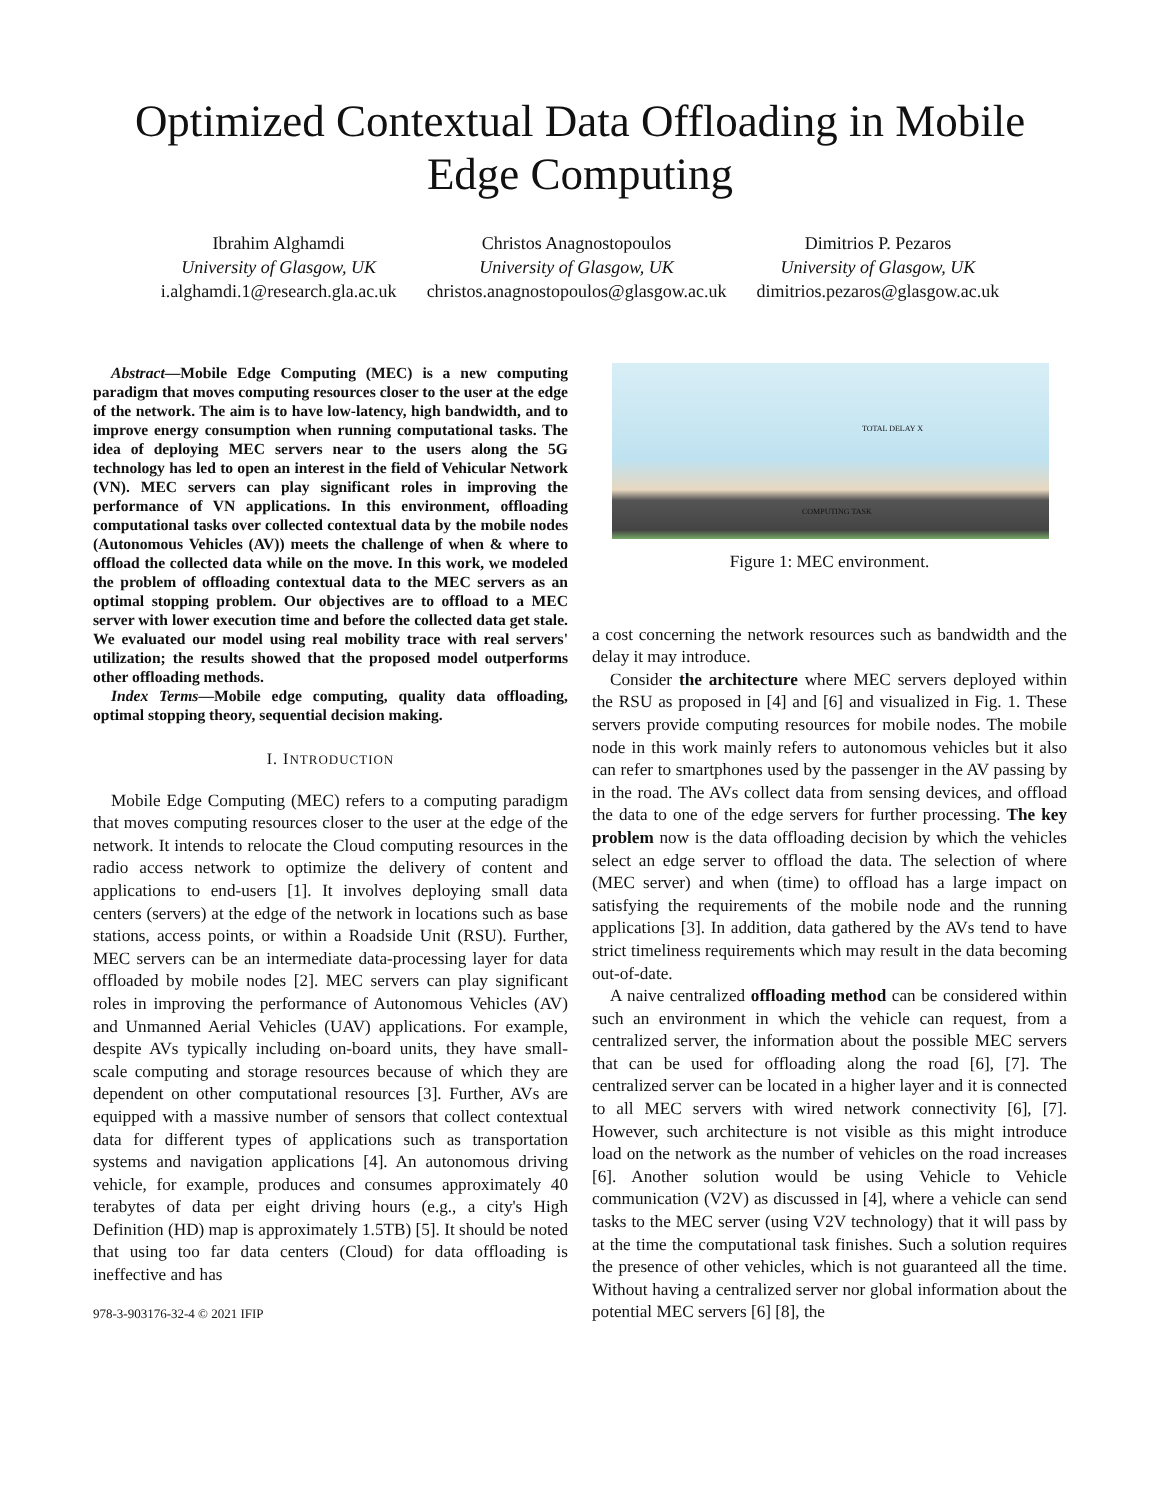Optimized Contextual Data Offloading in Mobile
Edge Computing
Ibrahim Alghamdi
University of Glasgow, UK
i.alghamdi.1@research.gla.ac.uk
Christos Anagnostopoulos
University of Glasgow, UK
christos.anagnostopoulos@glasgow.ac.uk
Dimitrios P. Pezaros
University of Glasgow, UK
dimitrios.pezaros@glasgow.ac.uk
Abstract—Mobile Edge Computing (MEC) is a new computing paradigm that moves computing resources closer to the user at the edge of the network. The aim is to have low-latency, high bandwidth, and to improve energy consumption when running computational tasks. The idea of deploying MEC servers near to the users along the 5G technology has led to open an interest in the field of Vehicular Network (VN). MEC servers can play significant roles in improving the performance of VN applications. In this environment, offloading computational tasks over collected contextual data by the mobile nodes (Autonomous Vehicles (AV)) meets the challenge of when & where to offload the collected data while on the move. In this work, we modeled the problem of offloading contextual data to the MEC servers as an optimal stopping problem. Our objectives are to offload to a MEC server with lower execution time and before the collected data get stale. We evaluated our model using real mobility trace with real servers' utilization; the results showed that the proposed model outperforms other offloading methods.
Index Terms—Mobile edge computing, quality data offloading, optimal stopping theory, sequential decision making.
I. INTRODUCTION
Mobile Edge Computing (MEC) refers to a computing paradigm that moves computing resources closer to the user at the edge of the network. It intends to relocate the Cloud computing resources in the radio access network to optimize the delivery of content and applications to end-users [1]. It involves deploying small data centers (servers) at the edge of the network in locations such as base stations, access points, or within a Roadside Unit (RSU). Further, MEC servers can be an intermediate data-processing layer for data offloaded by mobile nodes [2]. MEC servers can play significant roles in improving the performance of Autonomous Vehicles (AV) and Unmanned Aerial Vehicles (UAV) applications. For example, despite AVs typically including on-board units, they have small-scale computing and storage resources because of which they are dependent on other computational resources [3]. Further, AVs are equipped with a massive number of sensors that collect contextual data for different types of applications such as transportation systems and navigation applications [4]. An autonomous driving vehicle, for example, produces and consumes approximately 40 terabytes of data per eight driving hours (e.g., a city's High Definition (HD) map is approximately 1.5TB) [5]. It should be noted that using too far data centers (Cloud) for data offloading is ineffective and has
978-3-903176-32-4 © 2021 IFIP
TOTAL DELAY X COMPUTING TASK
Figure 1: MEC environment.
a cost concerning the network resources such as bandwidth and the delay it may introduce.
Consider the architecture where MEC servers deployed within the RSU as proposed in [4] and [6] and visualized in Fig. 1. These servers provide computing resources for mobile nodes. The mobile node in this work mainly refers to autonomous vehicles but it also can refer to smartphones used by the passenger in the AV passing by in the road. The AVs collect data from sensing devices, and offload the data to one of the edge servers for further processing. The key problem now is the data offloading decision by which the vehicles select an edge server to offload the data. The selection of where (MEC server) and when (time) to offload has a large impact on satisfying the requirements of the mobile node and the running applications [3]. In addition, data gathered by the AVs tend to have strict timeliness requirements which may result in the data becoming out-of-date.
A naive centralized offloading method can be considered within such an environment in which the vehicle can request, from a centralized server, the information about the possible MEC servers that can be used for offloading along the road [6], [7]. The centralized server can be located in a higher layer and it is connected to all MEC servers with wired network connectivity [6], [7]. However, such architecture is not visible as this might introduce load on the network as the number of vehicles on the road increases [6]. Another solution would be using Vehicle to Vehicle communication (V2V) as discussed in [4], where a vehicle can send tasks to the MEC server (using V2V technology) that it will pass by at the time the computational task finishes. Such a solution requires the presence of other vehicles, which is not guaranteed all the time. Without having a centralized server nor global information about the potential MEC servers [6] [8], the